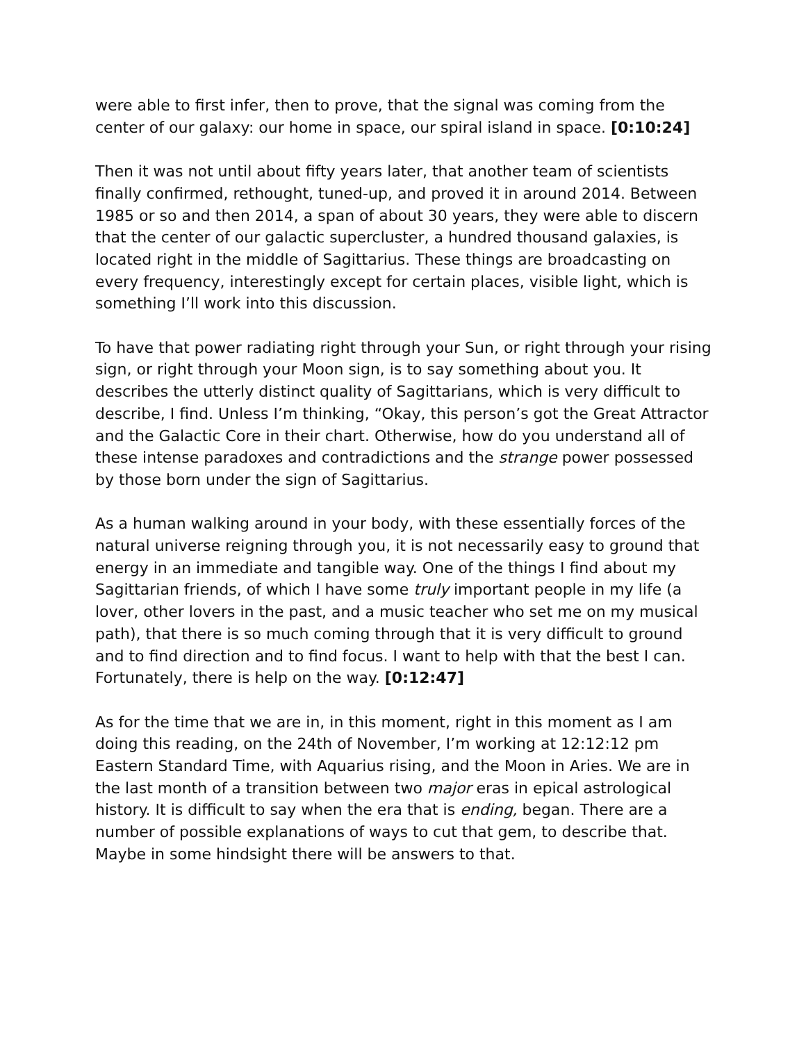were able to first infer, then to prove, that the signal was coming from the center of our galaxy: our home in space, our spiral island in space. [0:10:24]
Then it was not until about fifty years later, that another team of scientists finally confirmed, rethought, tuned-up, and proved it in around 2014. Between 1985 or so and then 2014, a span of about 30 years, they were able to discern that the center of our galactic supercluster, a hundred thousand galaxies, is located right in the middle of Sagittarius. These things are broadcasting on every frequency, interestingly except for certain places, visible light, which is something I’ll work into this discussion.
To have that power radiating right through your Sun, or right through your rising sign, or right through your Moon sign, is to say something about you. It describes the utterly distinct quality of Sagittarians, which is very difficult to describe, I find. Unless I’m thinking, “Okay, this person’s got the Great Attractor and the Galactic Core in their chart. Otherwise, how do you understand all of these intense paradoxes and contradictions and the strange power possessed by those born under the sign of Sagittarius.
As a human walking around in your body, with these essentially forces of the natural universe reigning through you, it is not necessarily easy to ground that energy in an immediate and tangible way. One of the things I find about my Sagittarian friends, of which I have some truly important people in my life (a lover, other lovers in the past, and a music teacher who set me on my musical path), that there is so much coming through that it is very difficult to ground and to find direction and to find focus. I want to help with that the best I can. Fortunately, there is help on the way. [0:12:47]
As for the time that we are in, in this moment, right in this moment as I am doing this reading, on the 24th of November, I’m working at 12:12:12 pm Eastern Standard Time, with Aquarius rising, and the Moon in Aries. We are in the last month of a transition between two major eras in epical astrological history. It is difficult to say when the era that is ending, began. There are a number of possible explanations of ways to cut that gem, to describe that. Maybe in some hindsight there will be answers to that.